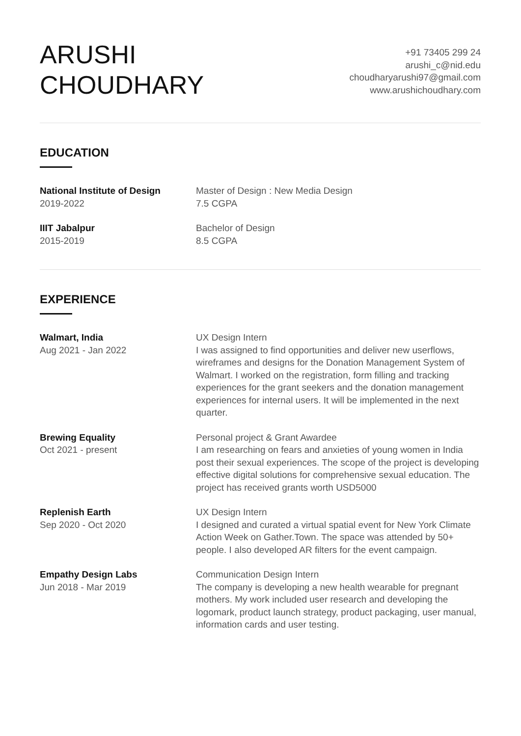ARUSHI
CHOUDHARY
+91 73405 299 24
arushi_c@nid.edu
choudharyarushi97@gmail.com
www.arushichoudhary.com
EDUCATION
National Institute of Design
2019-2022
Master of Design : New Media Design
7.5 CGPA
IIIT Jabalpur
2015-2019
Bachelor of Design
8.5 CGPA
EXPERIENCE
Walmart, India
Aug 2021 - Jan 2022
UX Design Intern
I was assigned to find opportunities and deliver new userflows, wireframes and designs for the Donation Management System of Walmart. I worked on the registration, form filling and tracking experiences for the grant seekers and the donation management experiences for internal users. It will be implemented in the next quarter.
Brewing Equality
Oct 2021 - present
Personal project & Grant Awardee
I am researching on fears and anxieties of young women in India post their sexual experiences. The scope of the project is developing effective digital solutions for comprehensive sexual education. The project has received grants worth USD5000
Replenish Earth
Sep 2020 - Oct 2020
UX Design Intern
I designed and curated a virtual spatial event for New York Climate Action Week on Gather.Town. The space was attended by 50+ people. I also developed AR filters for the event campaign.
Empathy Design Labs
Jun 2018 - Mar 2019
Communication Design Intern
The company is developing a new health wearable for pregnant mothers. My work included user research and developing the logomark, product launch strategy, product packaging, user manual, information cards and user testing.